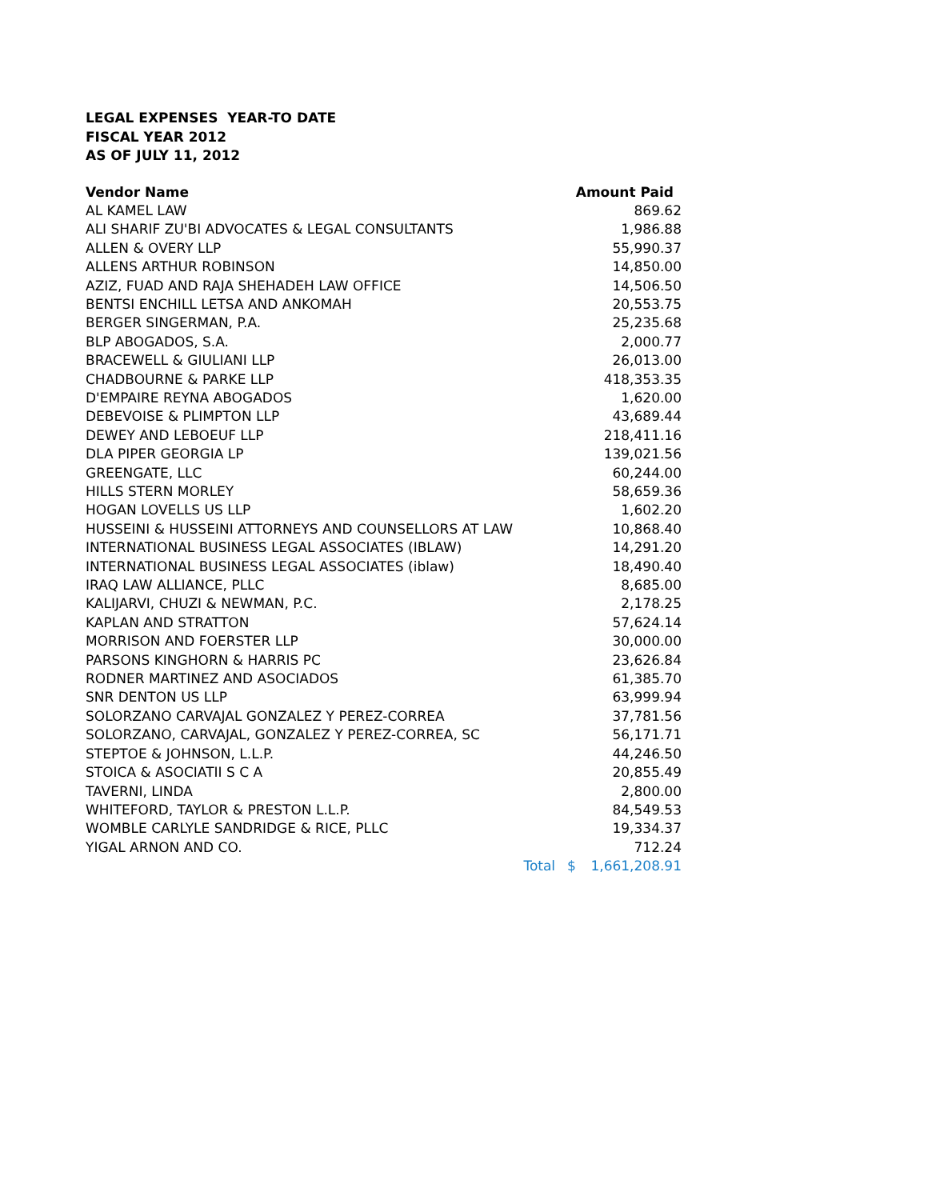LEGAL EXPENSES YEAR-TO DATE
FISCAL YEAR 2012
AS OF JULY 11, 2012
| Vendor Name | | Amount Paid |
| --- | --- | --- |
| AL KAMEL LAW | | 869.62 |
| ALI SHARIF ZU'BI ADVOCATES & LEGAL CONSULTANTS | | 1,986.88 |
| ALLEN & OVERY LLP | | 55,990.37 |
| ALLENS ARTHUR ROBINSON | | 14,850.00 |
| AZIZ, FUAD AND RAJA SHEHADEH LAW OFFICE | | 14,506.50 |
| BENTSI ENCHILL LETSA AND ANKOMAH | | 20,553.75 |
| BERGER SINGERMAN, P.A. | | 25,235.68 |
| BLP ABOGADOS, S.A. | | 2,000.77 |
| BRACEWELL & GIULIANI LLP | | 26,013.00 |
| CHADBOURNE & PARKE LLP | | 418,353.35 |
| D'EMPAIRE REYNA ABOGADOS | | 1,620.00 |
| DEBEVOISE & PLIMPTON LLP | | 43,689.44 |
| DEWEY AND LEBOEUF LLP | | 218,411.16 |
| DLA PIPER GEORGIA LP | | 139,021.56 |
| GREENGATE, LLC | | 60,244.00 |
| HILLS STERN MORLEY | | 58,659.36 |
| HOGAN LOVELLS US LLP | | 1,602.20 |
| HUSSEINI & HUSSEINI ATTORNEYS AND COUNSELLORS AT LAW | | 10,868.40 |
| INTERNATIONAL BUSINESS LEGAL ASSOCIATES (IBLAW) | | 14,291.20 |
| INTERNATIONAL BUSINESS LEGAL ASSOCIATES (iblaw) | | 18,490.40 |
| IRAQ LAW ALLIANCE, PLLC | | 8,685.00 |
| KALIJARVI, CHUZI & NEWMAN, P.C. | | 2,178.25 |
| KAPLAN AND STRATTON | | 57,624.14 |
| MORRISON AND FOERSTER LLP | | 30,000.00 |
| PARSONS KINGHORN & HARRIS PC | | 23,626.84 |
| RODNER MARTINEZ AND ASOCIADOS | | 61,385.70 |
| SNR DENTON US LLP | | 63,999.94 |
| SOLORZANO CARVAJAL GONZALEZ Y PEREZ-CORREA | | 37,781.56 |
| SOLORZANO, CARVAJAL, GONZALEZ Y PEREZ-CORREA, SC | | 56,171.71 |
| STEPTOE & JOHNSON, L.L.P. | | 44,246.50 |
| STOICA & ASOCIATII S C A | | 20,855.49 |
| TAVERNI, LINDA | | 2,800.00 |
| WHITEFORD, TAYLOR & PRESTON L.L.P. | | 84,549.53 |
| WOMBLE CARLYLE SANDRIDGE & RICE, PLLC | | 19,334.37 |
| YIGAL ARNON AND CO. | | 712.24 |
| Total | | $ 1,661,208.91 |